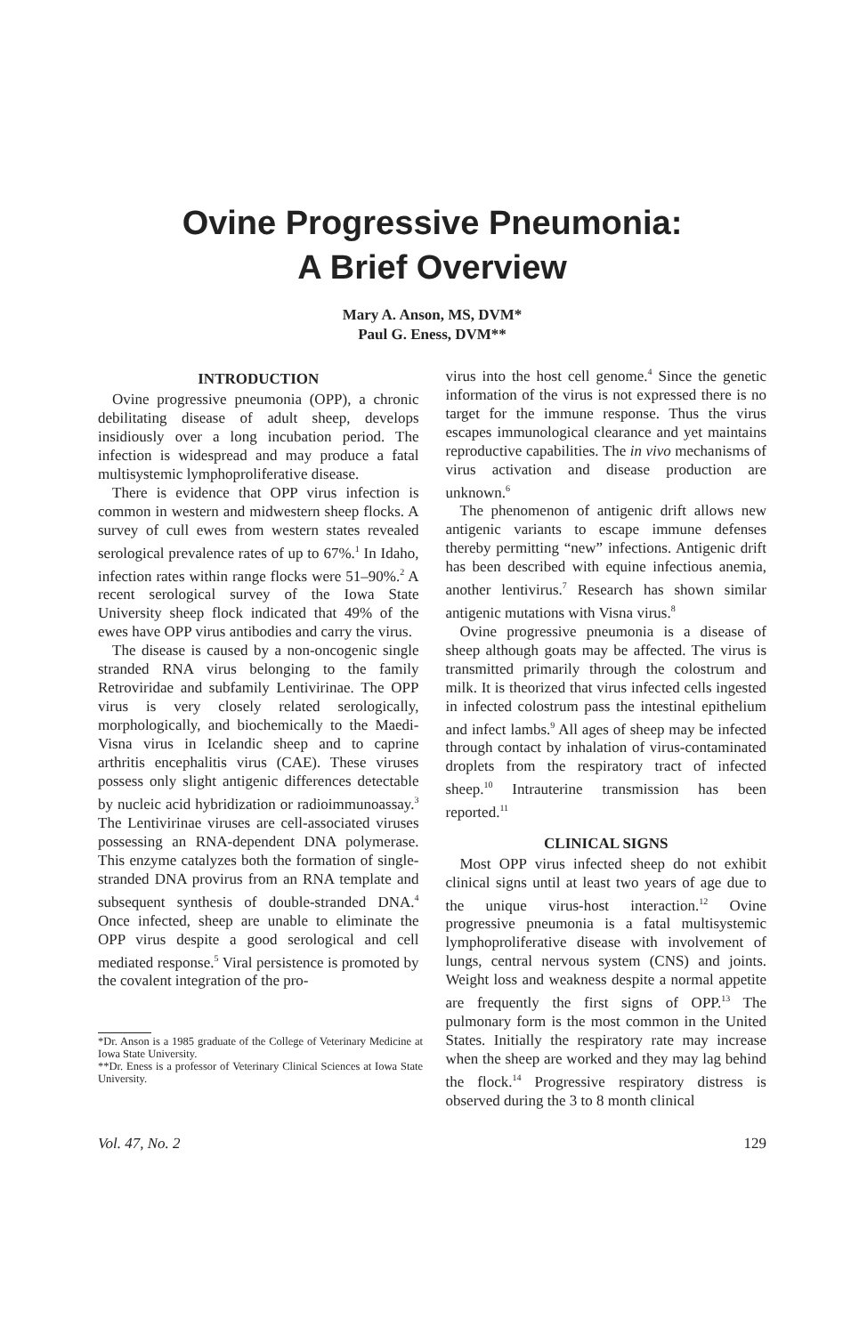Ovine Progressive Pneumonia:
A Brief Overview
Mary A. Anson, MS, DVM*
Paul G. Eness, DVM**
INTRODUCTION
Ovine progressive pneumonia (OPP), a chronic debilitating disease of adult sheep, develops insidiously over a long incubation period. The infection is widespread and may produce a fatal multisystemic lymphoproliferative disease.
There is evidence that OPP virus infection is common in western and midwestern sheep flocks. A survey of cull ewes from western states revealed serological prevalence rates of up to 67%.<sup>1</sup> In Idaho, infection rates within range flocks were 51–90%.<sup>2</sup> A recent serological survey of the Iowa State University sheep flock indicated that 49% of the ewes have OPP virus antibodies and carry the virus.
The disease is caused by a non-oncogenic single stranded RNA virus belonging to the family Retroviridae and subfamily Lentivirinae. The OPP virus is very closely related serologically, morphologically, and biochemically to the Maedi-Visna virus in Icelandic sheep and to caprine arthritis encephalitis virus (CAE). These viruses possess only slight antigenic differences detectable by nucleic acid hybridization or radioimmunoassay.<sup>3</sup> The Lentivirinae viruses are cell-associated viruses possessing an RNA-dependent DNA polymerase. This enzyme catalyzes both the formation of single-stranded DNA provirus from an RNA template and subsequent synthesis of double-stranded DNA.<sup>4</sup> Once infected, sheep are unable to eliminate the OPP virus despite a good serological and cell mediated response.<sup>5</sup> Viral persistence is promoted by the covalent integration of the pro-
*Dr. Anson is a 1985 graduate of the College of Veterinary Medicine at Iowa State University.
**Dr. Eness is a professor of Veterinary Clinical Sciences at Iowa State University.
virus into the host cell genome.<sup>4</sup> Since the genetic information of the virus is not expressed there is no target for the immune response. Thus the virus escapes immunological clearance and yet maintains reproductive capabilities. The in vivo mechanisms of virus activation and disease production are unknown.<sup>6</sup>
The phenomenon of antigenic drift allows new antigenic variants to escape immune defenses thereby permitting “new” infections. Antigenic drift has been described with equine infectious anemia, another lentivirus.<sup>7</sup> Research has shown similar antigenic mutations with Visna virus.<sup>8</sup>
Ovine progressive pneumonia is a disease of sheep although goats may be affected. The virus is transmitted primarily through the colostrum and milk. It is theorized that virus infected cells ingested in infected colostrum pass the intestinal epithelium and infect lambs.<sup>9</sup> All ages of sheep may be infected through contact by inhalation of virus-contaminated droplets from the respiratory tract of infected sheep.<sup>10</sup> Intrauterine transmission has been reported.<sup>11</sup>
CLINICAL SIGNS
Most OPP virus infected sheep do not exhibit clinical signs until at least two years of age due to the unique virus-host interaction.<sup>12</sup> Ovine progressive pneumonia is a fatal multisystemic lymphoproliferative disease with involvement of lungs, central nervous system (CNS) and joints. Weight loss and weakness despite a normal appetite are frequently the first signs of OPP.<sup>13</sup> The pulmonary form is the most common in the United States. Initially the respiratory rate may increase when the sheep are worked and they may lag behind the flock.<sup>14</sup> Progressive respiratory distress is observed during the 3 to 8 month clinical
Vol. 47, No. 2 129